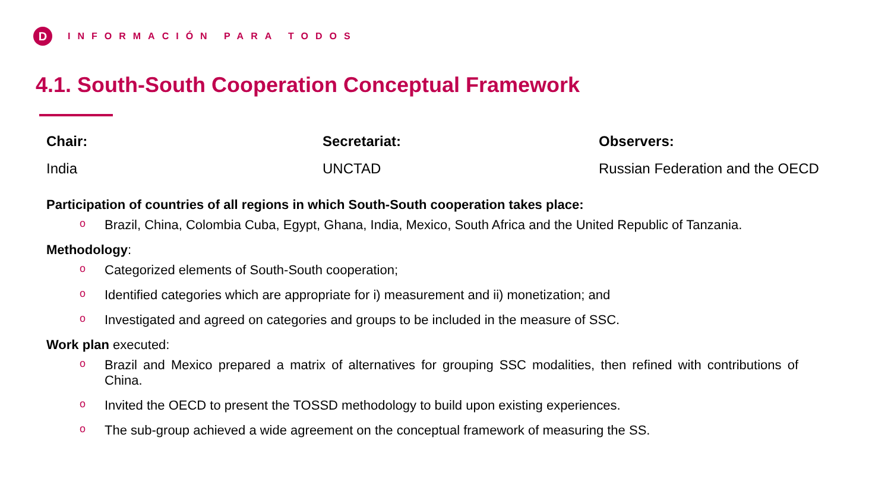D
INFORMACIÓN PARA TODOS
4.1. South-South Cooperation Conceptual Framework
Chair:
India
Secretariat:
UNCTAD
Observers:
Russian Federation and the OECD
Participation of countries of all regions in which South-South cooperation takes place:
o Brazil, China, Colombia Cuba, Egypt, Ghana, India, Mexico, South Africa and the United Republic of Tanzania.
Methodology:
o Categorized elements of South-South cooperation;
o Identified categories which are appropriate for i) measurement and ii) monetization; and
o Investigated and agreed on categories and groups to be included in the measure of SSC.
Work plan executed:
o Brazil and Mexico prepared a matrix of alternatives for grouping SSC modalities, then refined with contributions of China.
o Invited the OECD to present the TOSSD methodology to build upon existing experiences.
o The sub-group achieved a wide agreement on the conceptual framework of measuring the SS.